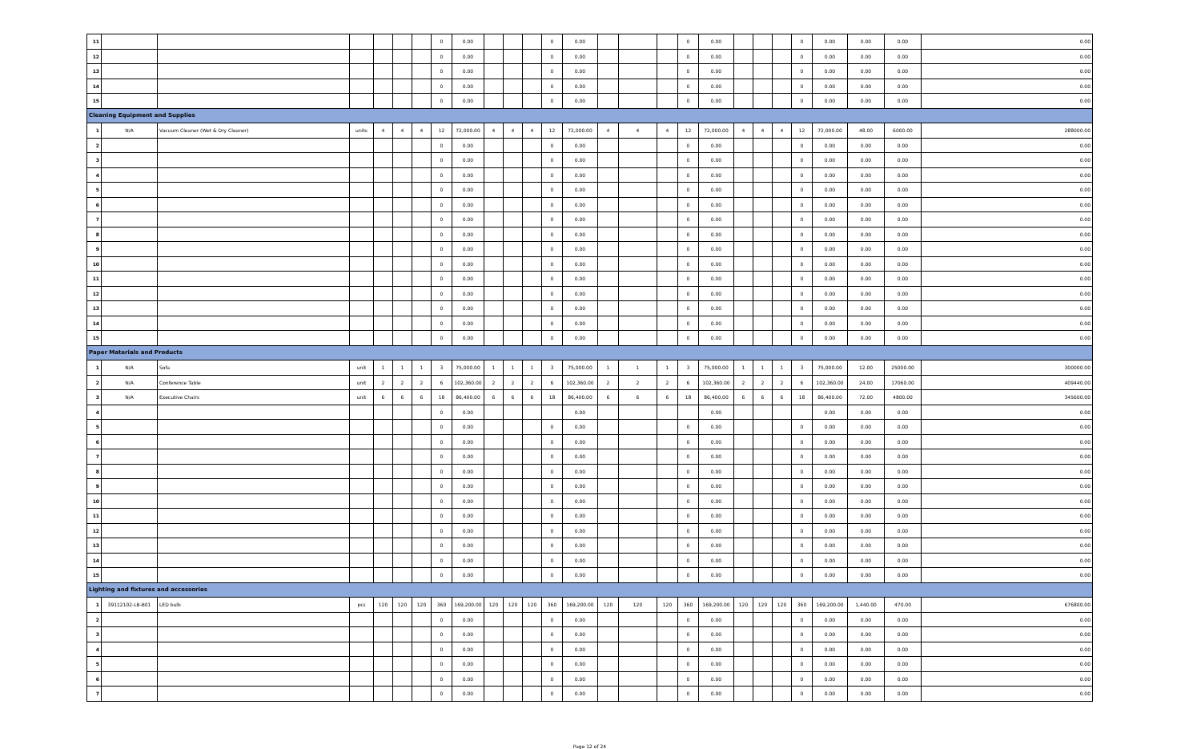| 11 | | | | | | | 0 | 0.00 | | | | 0 | 0.00 | | | | 0 | 0.00 | | | | 0 | 0.00 | 0.00 | 0.00 | 0.00 |
| 12 | | | | | | | 0 | 0.00 | | | | 0 | 0.00 | | | | 0 | 0.00 | | | | 0 | 0.00 | 0.00 | 0.00 | 0.00 |
| 13 | | | | | | | 0 | 0.00 | | | | 0 | 0.00 | | | | 0 | 0.00 | | | | 0 | 0.00 | 0.00 | 0.00 | 0.00 |
| 14 | | | | | | | 0 | 0.00 | | | | 0 | 0.00 | | | | 0 | 0.00 | | | | 0 | 0.00 | 0.00 | 0.00 | 0.00 |
| 15 | | | | | | | 0 | 0.00 | | | | 0 | 0.00 | | | | 0 | 0.00 | | | | 0 | 0.00 | 0.00 | 0.00 | 0.00 |
| Cleaning Equipment and Supplies | | | | | | | | | | | | | | | | | | | | | | | | | | |
| 1 | N/A | Vacuum Cleaner (Wet & Dry Cleaner) | units | 4 | 4 | 4 | 12 | 72,000.00 | 4 | 4 | 4 | 12 | 72,000.00 | 4 | 4 | 4 | 12 | 72,000.00 | 4 | 4 | 4 | 12 | 72,000.00 | 48.00 | 6000.00 | 288000.00 |
| 2 | | | | | | | 0 | 0.00 | | | | 0 | 0.00 | | | | 0 | 0.00 | | | | 0 | 0.00 | 0.00 | 0.00 | 0.00 |
| 3 | | | | | | | 0 | 0.00 | | | | 0 | 0.00 | | | | 0 | 0.00 | | | | 0 | 0.00 | 0.00 | 0.00 | 0.00 |
| 4 | | | | | | | 0 | 0.00 | | | | 0 | 0.00 | | | | 0 | 0.00 | | | | 0 | 0.00 | 0.00 | 0.00 | 0.00 |
| 5 | | | | | | | 0 | 0.00 | | | | 0 | 0.00 | | | | 0 | 0.00 | | | | 0 | 0.00 | 0.00 | 0.00 | 0.00 |
| 6 | | | | | | | 0 | 0.00 | | | | 0 | 0.00 | | | | 0 | 0.00 | | | | 0 | 0.00 | 0.00 | 0.00 | 0.00 |
| 7 | | | | | | | 0 | 0.00 | | | | 0 | 0.00 | | | | 0 | 0.00 | | | | 0 | 0.00 | 0.00 | 0.00 | 0.00 |
| 8 | | | | | | | 0 | 0.00 | | | | 0 | 0.00 | | | | 0 | 0.00 | | | | 0 | 0.00 | 0.00 | 0.00 | 0.00 |
| 9 | | | | | | | 0 | 0.00 | | | | 0 | 0.00 | | | | 0 | 0.00 | | | | 0 | 0.00 | 0.00 | 0.00 | 0.00 |
| 10 | | | | | | | 0 | 0.00 | | | | 0 | 0.00 | | | | 0 | 0.00 | | | | 0 | 0.00 | 0.00 | 0.00 | 0.00 |
| 11 | | | | | | | 0 | 0.00 | | | | 0 | 0.00 | | | | 0 | 0.00 | | | | 0 | 0.00 | 0.00 | 0.00 | 0.00 |
| 12 | | | | | | | 0 | 0.00 | | | | 0 | 0.00 | | | | 0 | 0.00 | | | | 0 | 0.00 | 0.00 | 0.00 | 0.00 |
| 13 | | | | | | | 0 | 0.00 | | | | 0 | 0.00 | | | | 0 | 0.00 | | | | 0 | 0.00 | 0.00 | 0.00 | 0.00 |
| 14 | | | | | | | 0 | 0.00 | | | | 0 | 0.00 | | | | 0 | 0.00 | | | | 0 | 0.00 | 0.00 | 0.00 | 0.00 |
| 15 | | | | | | | 0 | 0.00 | | | | 0 | 0.00 | | | | 0 | 0.00 | | | | 0 | 0.00 | 0.00 | 0.00 | 0.00 |
| Paper Materials and Products | | | | | | | | | | | | | | | | | | | | | | | | | | |
| 1 | N/A | Sofa | unit | 1 | 1 | 1 | 3 | 75,000.00 | 1 | 1 | 1 | 3 | 75,000.00 | 1 | 1 | 1 | 3 | 75,000.00 | 1 | 1 | 1 | 3 | 75,000.00 | 12.00 | 25000.00 | 300000.00 |
| 2 | N/A | Conference Table | unit | 2 | 2 | 2 | 6 | 102,360.00 | 2 | 2 | 2 | 6 | 102,360.00 | 2 | 2 | 2 | 6 | 102,360.00 | 2 | 2 | 2 | 6 | 102,360.00 | 24.00 | 17060.00 | 409440.00 |
| 3 | N/A | Executive Chairs | unit | 6 | 6 | 6 | 18 | 86,400.00 | 6 | 6 | 6 | 18 | 86,400.00 | 6 | 6 | 6 | 18 | 86,400.00 | 6 | 6 | 6 | 18 | 86,400.00 | 72.00 | 4800.00 | 345600.00 |
| 4 | | | | | | | 0 | 0.00 | | | | | 0.00 | | | | | 0.00 | | | | | 0.00 | 0.00 | 0.00 | 0.00 |
| 5 | | | | | | | 0 | 0.00 | | | | 0 | 0.00 | | | | 0 | 0.00 | | | | 0 | 0.00 | 0.00 | 0.00 | 0.00 |
| 6 | | | | | | | 0 | 0.00 | | | | 0 | 0.00 | | | | 0 | 0.00 | | | | 0 | 0.00 | 0.00 | 0.00 | 0.00 |
| 7 | | | | | | | 0 | 0.00 | | | | 0 | 0.00 | | | | 0 | 0.00 | | | | 0 | 0.00 | 0.00 | 0.00 | 0.00 |
| 8 | | | | | | | 0 | 0.00 | | | | 0 | 0.00 | | | | 0 | 0.00 | | | | 0 | 0.00 | 0.00 | 0.00 | 0.00 |
| 9 | | | | | | | 0 | 0.00 | | | | 0 | 0.00 | | | | 0 | 0.00 | | | | 0 | 0.00 | 0.00 | 0.00 | 0.00 |
| 10 | | | | | | | 0 | 0.00 | | | | 0 | 0.00 | | | | 0 | 0.00 | | | | 0 | 0.00 | 0.00 | 0.00 | 0.00 |
| 11 | | | | | | | 0 | 0.00 | | | | 0 | 0.00 | | | | 0 | 0.00 | | | | 0 | 0.00 | 0.00 | 0.00 | 0.00 |
| 12 | | | | | | | 0 | 0.00 | | | | 0 | 0.00 | | | | 0 | 0.00 | | | | 0 | 0.00 | 0.00 | 0.00 | 0.00 |
| 13 | | | | | | | 0 | 0.00 | | | | 0 | 0.00 | | | | 0 | 0.00 | | | | 0 | 0.00 | 0.00 | 0.00 | 0.00 |
| 14 | | | | | | | 0 | 0.00 | | | | 0 | 0.00 | | | | 0 | 0.00 | | | | 0 | 0.00 | 0.00 | 0.00 | 0.00 |
| 15 | | | | | | | 0 | 0.00 | | | | 0 | 0.00 | | | | 0 | 0.00 | | | | 0 | 0.00 | 0.00 | 0.00 | 0.00 |
| Lighting and fixtures and accessories | | | | | | | | | | | | | | | | | | | | | | | | | | |
| 1 | 39112102-LB-B01 | LED bulb | pcs | 120 | 120 | 120 | 360 | 169,200.00 | 120 | 120 | 120 | 360 | 169,200.00 | 120 | 120 | 120 | 360 | 169,200.00 | 120 | 120 | 120 | 360 | 169,200.00 | 1,440.00 | 470.00 | 676800.00 |
| 2 | | | | | | | 0 | 0.00 | | | | 0 | 0.00 | | | | 0 | 0.00 | | | | 0 | 0.00 | 0.00 | 0.00 | 0.00 |
| 3 | | | | | | | 0 | 0.00 | | | | 0 | 0.00 | | | | 0 | 0.00 | | | | 0 | 0.00 | 0.00 | 0.00 | 0.00 |
| 4 | | | | | | | 0 | 0.00 | | | | 0 | 0.00 | | | | 0 | 0.00 | | | | 0 | 0.00 | 0.00 | 0.00 | 0.00 |
| 5 | | | | | | | 0 | 0.00 | | | | 0 | 0.00 | | | | 0 | 0.00 | | | | 0 | 0.00 | 0.00 | 0.00 | 0.00 |
| 6 | | | | | | | 0 | 0.00 | | | | 0 | 0.00 | | | | 0 | 0.00 | | | | 0 | 0.00 | 0.00 | 0.00 | 0.00 |
| 7 | | | | | | | 0 | 0.00 | | | | 0 | 0.00 | | | | 0 | 0.00 | | | | 0 | 0.00 | 0.00 | 0.00 | 0.00 |
Page 12 of 24